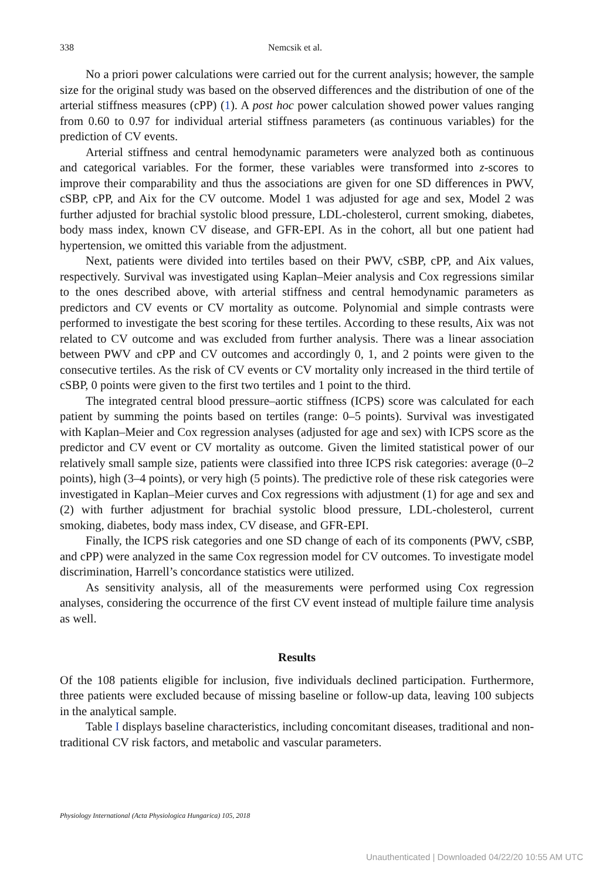338 Nemcsik et al.
No a priori power calculations were carried out for the current analysis; however, the sample size for the original study was based on the observed differences and the distribution of one of the arterial stiffness measures (cPP) (1). A post hoc power calculation showed power values ranging from 0.60 to 0.97 for individual arterial stiffness parameters (as continuous variables) for the prediction of CV events.
Arterial stiffness and central hemodynamic parameters were analyzed both as continuous and categorical variables. For the former, these variables were transformed into z-scores to improve their comparability and thus the associations are given for one SD differences in PWV, cSBP, cPP, and Aix for the CV outcome. Model 1 was adjusted for age and sex, Model 2 was further adjusted for brachial systolic blood pressure, LDL-cholesterol, current smoking, diabetes, body mass index, known CV disease, and GFR-EPI. As in the cohort, all but one patient had hypertension, we omitted this variable from the adjustment.
Next, patients were divided into tertiles based on their PWV, cSBP, cPP, and Aix values, respectively. Survival was investigated using Kaplan–Meier analysis and Cox regressions similar to the ones described above, with arterial stiffness and central hemodynamic parameters as predictors and CV events or CV mortality as outcome. Polynomial and simple contrasts were performed to investigate the best scoring for these tertiles. According to these results, Aix was not related to CV outcome and was excluded from further analysis. There was a linear association between PWV and cPP and CV outcomes and accordingly 0, 1, and 2 points were given to the consecutive tertiles. As the risk of CV events or CV mortality only increased in the third tertile of cSBP, 0 points were given to the first two tertiles and 1 point to the third.
The integrated central blood pressure–aortic stiffness (ICPS) score was calculated for each patient by summing the points based on tertiles (range: 0–5 points). Survival was investigated with Kaplan–Meier and Cox regression analyses (adjusted for age and sex) with ICPS score as the predictor and CV event or CV mortality as outcome. Given the limited statistical power of our relatively small sample size, patients were classified into three ICPS risk categories: average (0–2 points), high (3–4 points), or very high (5 points). The predictive role of these risk categories were investigated in Kaplan–Meier curves and Cox regressions with adjustment (1) for age and sex and (2) with further adjustment for brachial systolic blood pressure, LDL-cholesterol, current smoking, diabetes, body mass index, CV disease, and GFR-EPI.
Finally, the ICPS risk categories and one SD change of each of its components (PWV, cSBP, and cPP) were analyzed in the same Cox regression model for CV outcomes. To investigate model discrimination, Harrell’s concordance statistics were utilized.
As sensitivity analysis, all of the measurements were performed using Cox regression analyses, considering the occurrence of the first CV event instead of multiple failure time analysis as well.
Results
Of the 108 patients eligible for inclusion, five individuals declined participation. Furthermore, three patients were excluded because of missing baseline or follow-up data, leaving 100 subjects in the analytical sample.
Table I displays baseline characteristics, including concomitant diseases, traditional and non-traditional CV risk factors, and metabolic and vascular parameters.
Physiology International (Acta Physiologica Hungarica) 105, 2018
Unauthenticated | Downloaded 04/22/20 10:55 AM UTC